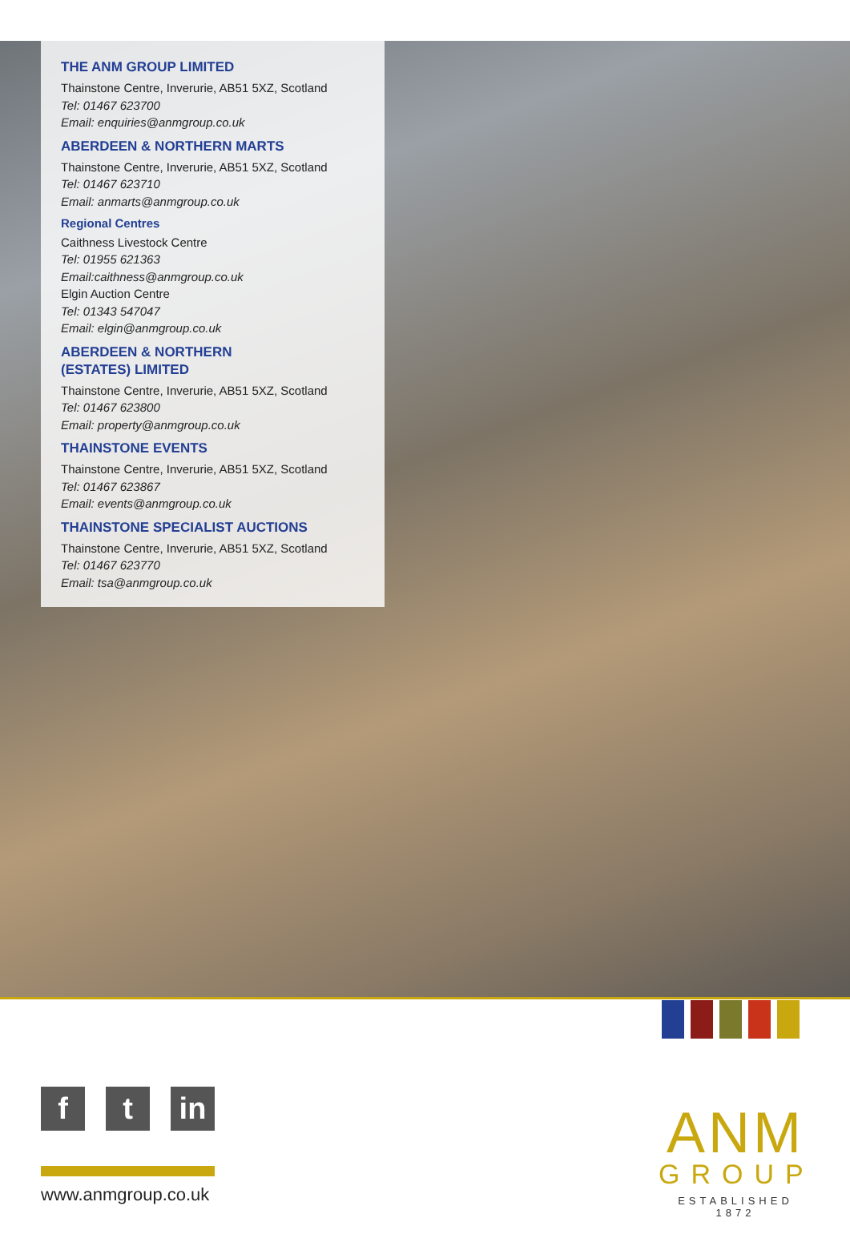THE ANM GROUP LIMITED
Thainstone Centre, Inverurie, AB51 5XZ, Scotland
Tel: 01467 623700
Email: enquiries@anmgroup.co.uk
ABERDEEN & NORTHERN MARTS
Thainstone Centre, Inverurie, AB51 5XZ, Scotland
Tel: 01467 623710
Email: anmarts@anmgroup.co.uk
Regional Centres
Caithness Livestock Centre
Tel: 01955 621363
Email:caithness@anmgroup.co.uk
Elgin Auction Centre
Tel: 01343 547047
Email: elgin@anmgroup.co.uk
ABERDEEN & NORTHERN
(ESTATES) LIMITED
Thainstone Centre, Inverurie, AB51 5XZ, Scotland
Tel: 01467 623800
Email: property@anmgroup.co.uk
THAINSTONE EVENTS
Thainstone Centre, Inverurie, AB51 5XZ, Scotland
Tel: 01467 623867
Email: events@anmgroup.co.uk
THAINSTONE SPECIALIST AUCTIONS
Thainstone Centre, Inverurie, AB51 5XZ, Scotland
Tel: 01467 623770
Email: tsa@anmgroup.co.uk
f t in
www.anmgroup.co.uk
ANM
GROUP
ESTABLISHED 1872